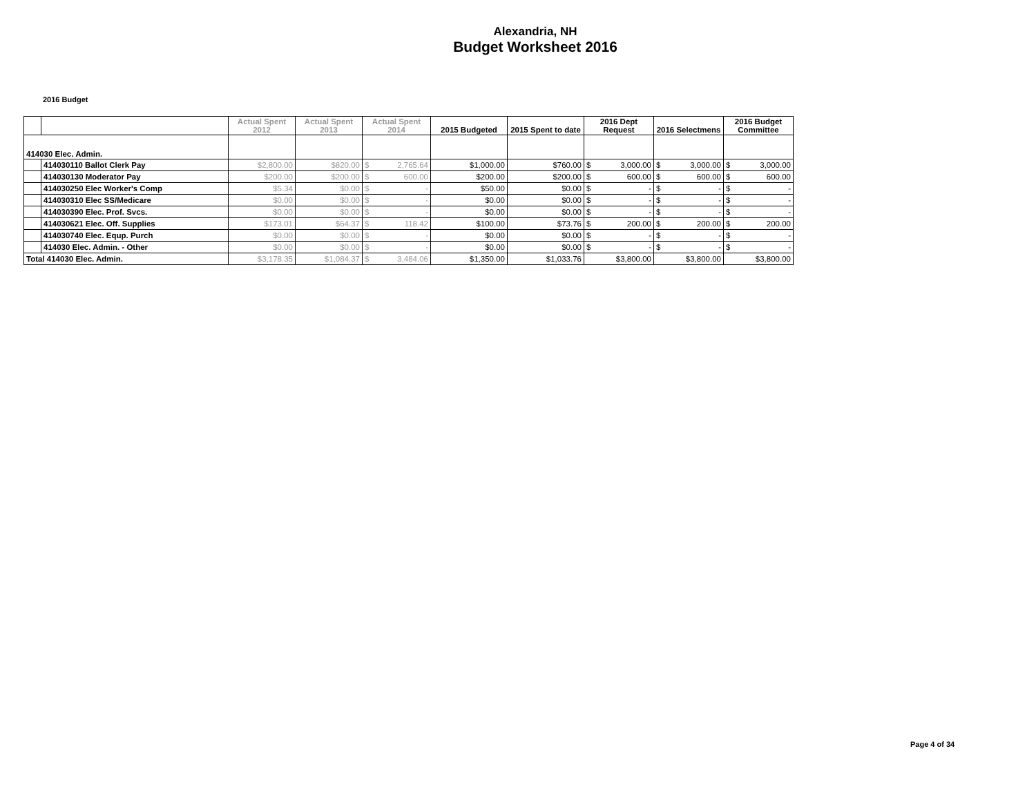Alexandria, NH
Budget Worksheet 2016
2016 Budget
| | | Actual Spent 2012 | Actual Spent 2013 | Actual Spent 2014 | | 2015 Budgeted | 2015 Spent to date | 2016 Dept Request | | 2016 Selectmens | | 2016 Budget Committee | |
| --- | --- | --- | --- | --- | --- | --- | --- | --- | --- | --- | --- | --- | --- |
| 414030 Elec. Admin. | | | | | | | | | | | | | |
| | 414030110 Ballot Clerk Pay | $2,800.00 | $820.00 | $ | 2,765.64 | $1,000.00 | $760.00 | $ | 3,000.00 | $ | 3,000.00 | $ | 3,000.00 |
| | 414030130 Moderator Pay | $200.00 | $200.00 | $ | 600.00 | $200.00 | $200.00 | $ | 600.00 | $ | 600.00 | $ | 600.00 |
| | 414030250 Elec Worker's Comp | $5.34 | $0.00 | $ | - | $50.00 | $0.00 | $ | - | $ | - | $ | - |
| | 414030310 Elec SS/Medicare | $0.00 | $0.00 | $ | - | $0.00 | $0.00 | $ | - | $ | - | $ | - |
| | 414030390 Elec. Prof. Svcs. | $0.00 | $0.00 | $ | - | $0.00 | $0.00 | $ | - | $ | - | $ | - |
| | 414030621 Elec. Off. Supplies | $173.01 | $64.37 | $ | 118.42 | $100.00 | $73.76 | $ | 200.00 | $ | 200.00 | $ | 200.00 |
| | 414030740 Elec. Equp. Purch | $0.00 | $0.00 | $ | - | $0.00 | $0.00 | $ | - | $ | - | $ | - |
| | 414030 Elec. Admin. - Other | $0.00 | $0.00 | $ | - | $0.00 | $0.00 | $ | - | $ | - | $ | - |
| Total 414030 Elec. Admin. | | $3,178.35 | $1,084.37 | $ | 3,484.06 | $1,350.00 | $1,033.76 | $3,800.00 | | $3,800.00 | | $3,800.00 | |
Page 4 of 34